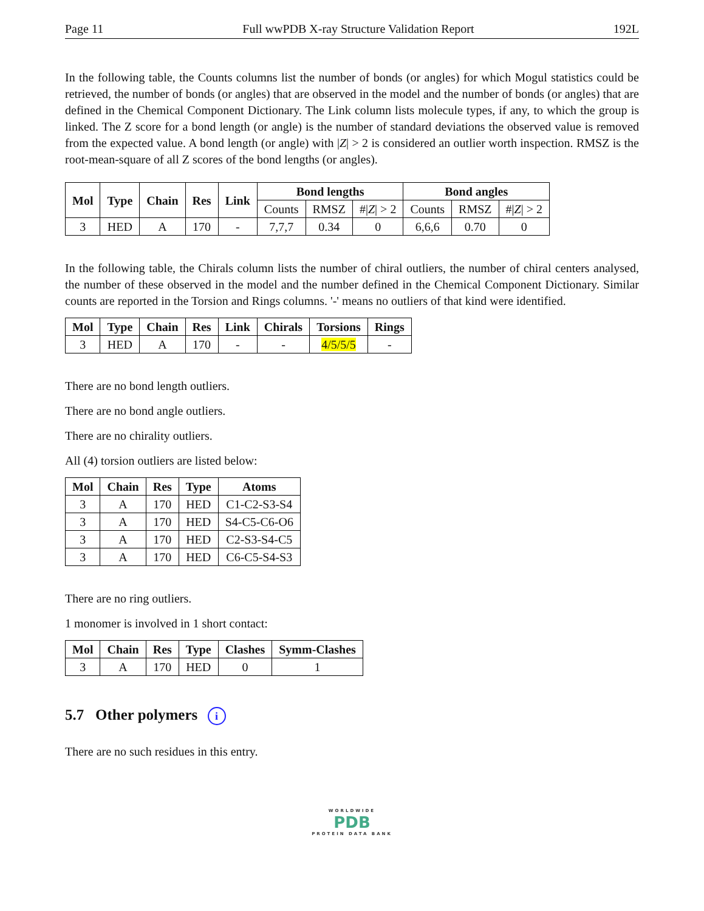Page 11 Full wwPDB X-ray Structure Validation Report 192L
In the following table, the Counts columns list the number of bonds (or angles) for which Mogul statistics could be retrieved, the number of bonds (or angles) that are observed in the model and the number of bonds (or angles) that are defined in the Chemical Component Dictionary. The Link column lists molecule types, if any, to which the group is linked. The Z score for a bond length (or angle) is the number of standard deviations the observed value is removed from the expected value. A bond length (or angle) with |Z| > 2 is considered an outlier worth inspection. RMSZ is the root-mean-square of all Z scores of the bond lengths (or angles).
| Mol | Type | Chain | Res | Link | Bond lengths | | | Bond angles | | |
| --- | --- | --- | --- | --- | --- | --- | --- | --- | --- | --- |
| | | | | | Counts | RMSZ | #/ Z / > 2 | Counts | RMSZ | #/ Z / > 2 |
| 3 | HED | A | 170 | - | 7,7,7 | 0.34 | 0 | 6,6,6 | 0.70 | 0 |
In the following table, the Chirals column lists the number of chiral outliers, the number of chiral centers analysed, the number of these observed in the model and the number defined in the Chemical Component Dictionary. Similar counts are reported in the Torsion and Rings columns. '-' means no outliers of that kind were identified.
| Mol | Type | Chain | Res | Link | Chirals | Torsions | Rings |
| --- | --- | --- | --- | --- | --- | --- | --- |
| 3 | HED | A | 170 | - | - | 4/5/5/5 | - |
There are no bond length outliers.
There are no bond angle outliers.
There are no chirality outliers.
All (4) torsion outliers are listed below:
| Mol | Chain | Res | Type | Atoms |
| --- | --- | --- | --- | --- |
| 3 | A | 170 | HED | C1-C2-S3-S4 |
| 3 | A | 170 | HED | S4-C5-C6-O6 |
| 3 | A | 170 | HED | C2-S3-S4-C5 |
| 3 | A | 170 | HED | C6-C5-S4-S3 |
There are no ring outliers.
1 monomer is involved in 1 short contact:
| Mol | Chain | Res | Type | Clashes | Symm-Clashes |
| --- | --- | --- | --- | --- | --- |
| 3 | A | 170 | HED | 0 | 1 |
5.7 Other polymers i
There are no such residues in this entry.
WORLDWIDE
PDB
PROTEIN DATA BANK